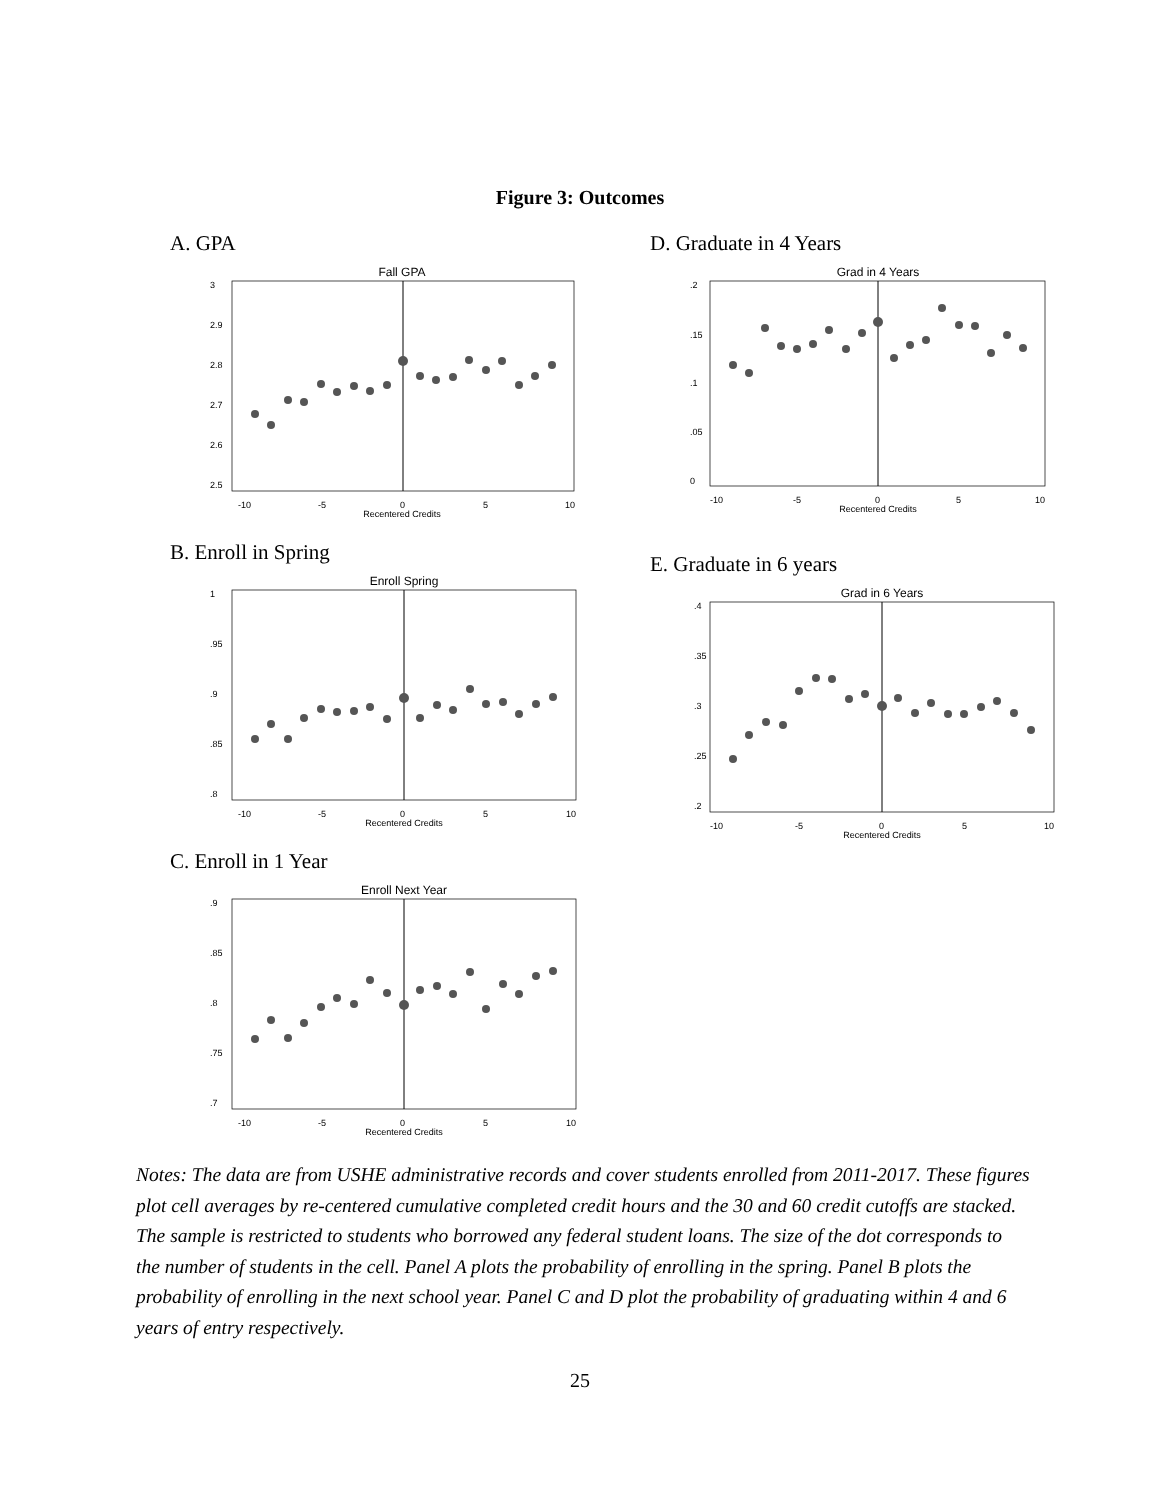Figure 3: Outcomes
A. GPA
Fall GPA
-10
-5
0
5
10
Recentered Credits
3
2.9
2.8
2.7
2.6
2.5
B. Enroll in Spring
Enroll Spring
-10
-5
0
5
10
Recentered Credits
1
.95
.9
.85
.8
C. Enroll in 1 Year
Enroll Next Year
-10
-5
0
5
10
Recentered Credits
.9
.85
.8
.75
.7
D. Graduate in 4 Years
Grad in 4 Years
-10
-5
0
5
10
Recentered Credits
.2
.15
.1
.05
0
E. Graduate in 6 years
Grad in 6 Years
-10
-5
0
5
10
Recentered Credits
.4
.35
.3
.25
.2
Notes: The data are from USHE administrative records and cover students enrolled from 2011-2017. These figures plot cell averages by re-centered cumulative completed credit hours and the 30 and 60 credit cutoffs are stacked. The sample is restricted to students who borrowed any federal student loans. The size of the dot corresponds to the number of students in the cell. Panel A plots the probability of enrolling in the spring. Panel B plots the probability of enrolling in the next school year. Panel C and D plot the probability of graduating within 4 and 6 years of entry respectively.
25